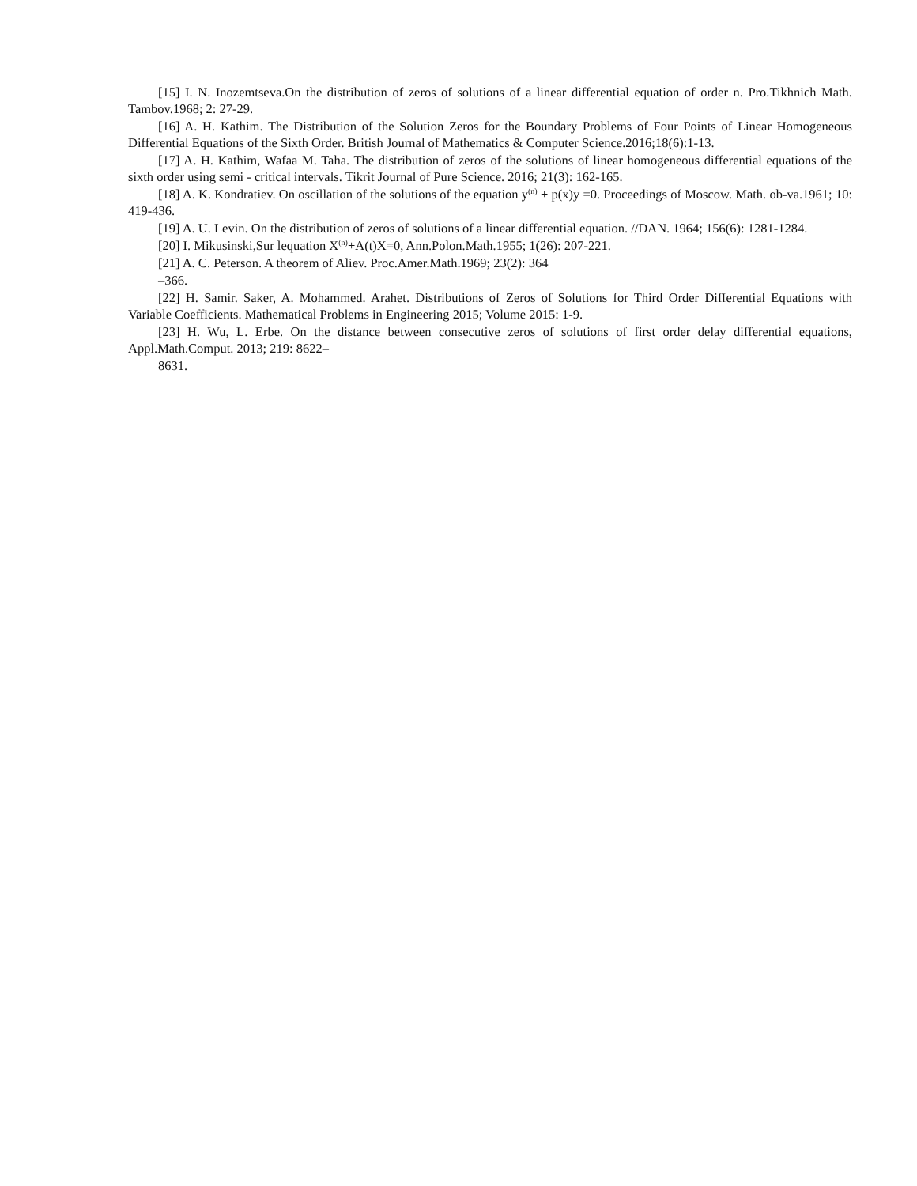[15] I. N. Inozemtseva.On the distribution of zeros of solutions of a linear differential equation of order n. Pro.Tikhnich Math. Tambov.1968; 2: 27-29.
[16] A. H. Kathim. The Distribution of the Solution Zeros for the Boundary Problems of Four Points of Linear Homogeneous Differential Equations of the Sixth Order. British Journal of Mathematics & Computer Science.2016;18(6):1-13.
[17] A. H. Kathim, Wafaa M. Taha. The distribution of zeros of the solutions of linear homogeneous differential equations of the sixth order using semi - critical intervals. Tikrit Journal of Pure Science. 2016; 21(3): 162-165.
[18] A. K. Kondratiev. On oscillation of the solutions of the equation y<sup>(n)</sup> + p(x)y =0. Proceedings of Moscow. Math. ob-va.1961; 10: 419-436.
[19] A. U. Levin. On the distribution of zeros of solutions of a linear differential equation. //DAN. 1964; 156(6): 1281-1284.
[20] I. Mikusinski,Sur lequation X<sup>(n)</sup>+A(t)X=0, Ann.Polon.Math.1955; 1(26): 207-221.
[21] A. C. Peterson. A theorem of Aliev. Proc.Amer.Math.1969; 23(2): 364
–366.
[22] H. Samir. Saker, A. Mohammed. Arahet. Distributions of Zeros of Solutions for Third Order Differential Equations with Variable Coefficients. Mathematical Problems in Engineering 2015; Volume 2015: 1-9.
[23] H. Wu, L. Erbe. On the distance between consecutive zeros of solutions of first order delay differential equations, Appl.Math.Comput. 2013; 219: 8622–
8631.